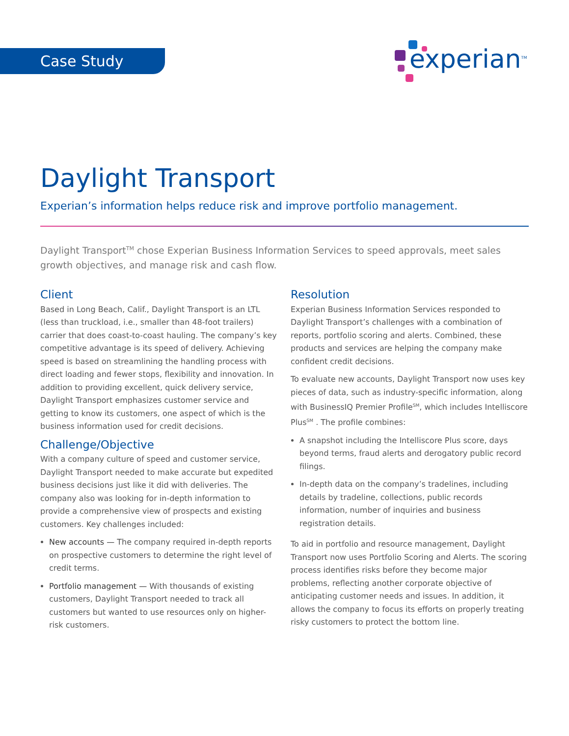Case Study
experian<sup>TM</sup>
Daylight Transport
Experian’s information helps reduce risk and improve portfolio management.
Daylight Transport<sup>TM</sup> chose Experian Business Information Services to speed approvals, meet sales growth objectives, and manage risk and cash flow.
Client
Based in Long Beach, Calif., Daylight Transport is an LTL (less than truckload, i.e., smaller than 48-foot trailers) carrier that does coast-to-coast hauling. The company’s key competitive advantage is its speed of delivery. Achieving speed is based on streamlining the handling process with direct loading and fewer stops, flexibility and innovation. In addition to providing excellent, quick delivery service, Daylight Transport emphasizes customer service and getting to know its customers, one aspect of which is the business information used for credit decisions.
Challenge/Objective
With a company culture of speed and customer service, Daylight Transport needed to make accurate but expedited business decisions just like it did with deliveries. The company also was looking for in-depth information to provide a comprehensive view of prospects and existing customers. Key challenges included:
New accounts — The company required in-depth reports on prospective customers to determine the right level of credit terms.
Portfolio management — With thousands of existing customers, Daylight Transport needed to track all customers but wanted to use resources only on higher-risk customers.
Resolution
Experian Business Information Services responded to Daylight Transport’s challenges with a combination of reports, portfolio scoring and alerts. Combined, these products and services are helping the company make confident credit decisions.
To evaluate new accounts, Daylight Transport now uses key pieces of data, such as industry-specific information, along with BusinessIQ Premier Profile<sup>SM</sup>, which includes Intelliscore Plus<sup>SM</sup> . The profile combines:
A snapshot including the Intelliscore Plus score, days beyond terms, fraud alerts and derogatory public record filings.
In-depth data on the company’s tradelines, including details by tradeline, collections, public records information, number of inquiries and business registration details.
To aid in portfolio and resource management, Daylight Transport now uses Portfolio Scoring and Alerts. The scoring process identifies risks before they become major problems, reflecting another corporate objective of anticipating customer needs and issues. In addition, it allows the company to focus its efforts on properly treating risky customers to protect the bottom line.